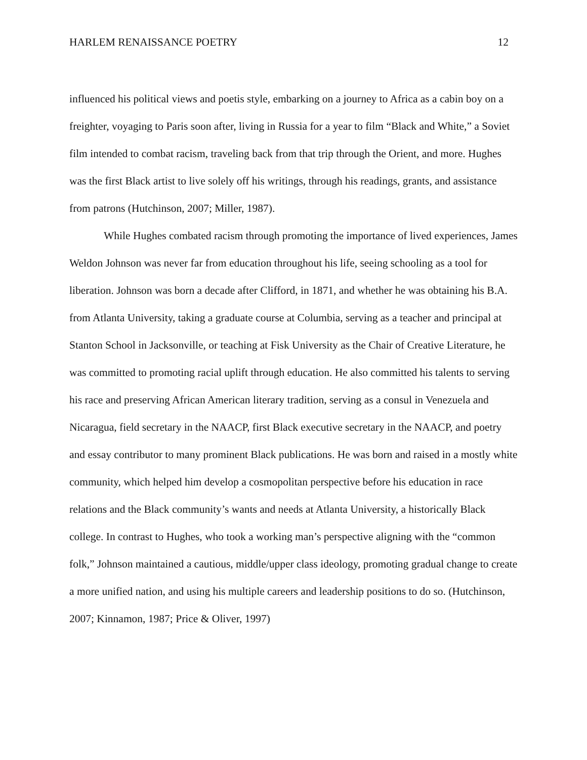HARLEM RENAISSANCE POETRY 12
influenced his political views and poetis style, embarking on a journey to Africa as a cabin boy on a freighter, voyaging to Paris soon after, living in Russia for a year to film “Black and White,” a Soviet film intended to combat racism, traveling back from that trip through the Orient, and more. Hughes was the first Black artist to live solely off his writings, through his readings, grants, and assistance from patrons (Hutchinson, 2007; Miller, 1987).
While Hughes combated racism through promoting the importance of lived experiences, James Weldon Johnson was never far from education throughout his life, seeing schooling as a tool for liberation. Johnson was born a decade after Clifford, in 1871, and whether he was obtaining his B.A. from Atlanta University, taking a graduate course at Columbia, serving as a teacher and principal at Stanton School in Jacksonville, or teaching at Fisk University as the Chair of Creative Literature, he was committed to promoting racial uplift through education. He also committed his talents to serving his race and preserving African American literary tradition, serving as a consul in Venezuela and Nicaragua, field secretary in the NAACP, first Black executive secretary in the NAACP, and poetry and essay contributor to many prominent Black publications. He was born and raised in a mostly white community, which helped him develop a cosmopolitan perspective before his education in race relations and the Black community’s wants and needs at Atlanta University, a historically Black college. In contrast to Hughes, who took a working man’s perspective aligning with the “common folk,” Johnson maintained a cautious, middle/upper class ideology, promoting gradual change to create a more unified nation, and using his multiple careers and leadership positions to do so. (Hutchinson, 2007; Kinnamon, 1987; Price & Oliver, 1997)